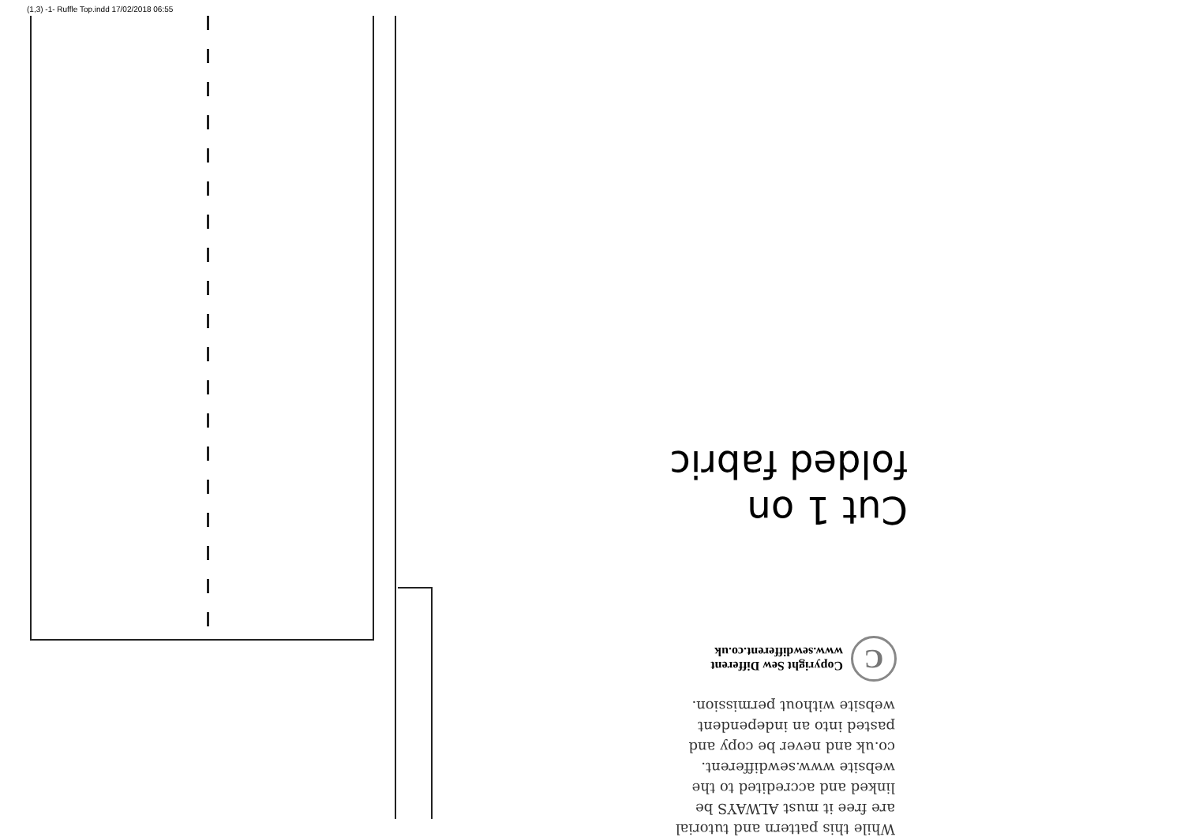(1,3) -1- Ruffle Top.indd 17/02/2018 06:55
While this pattern and tutorial
are free it must ALWAYS be
linked and accredited to the
website www.sewdifferent.
co.uk and never be copy and
pasted into an independent
website without permission.
C
Copyright Sew Different
www.sewdifferent.co.uk
Cut 1 on
folded fabric